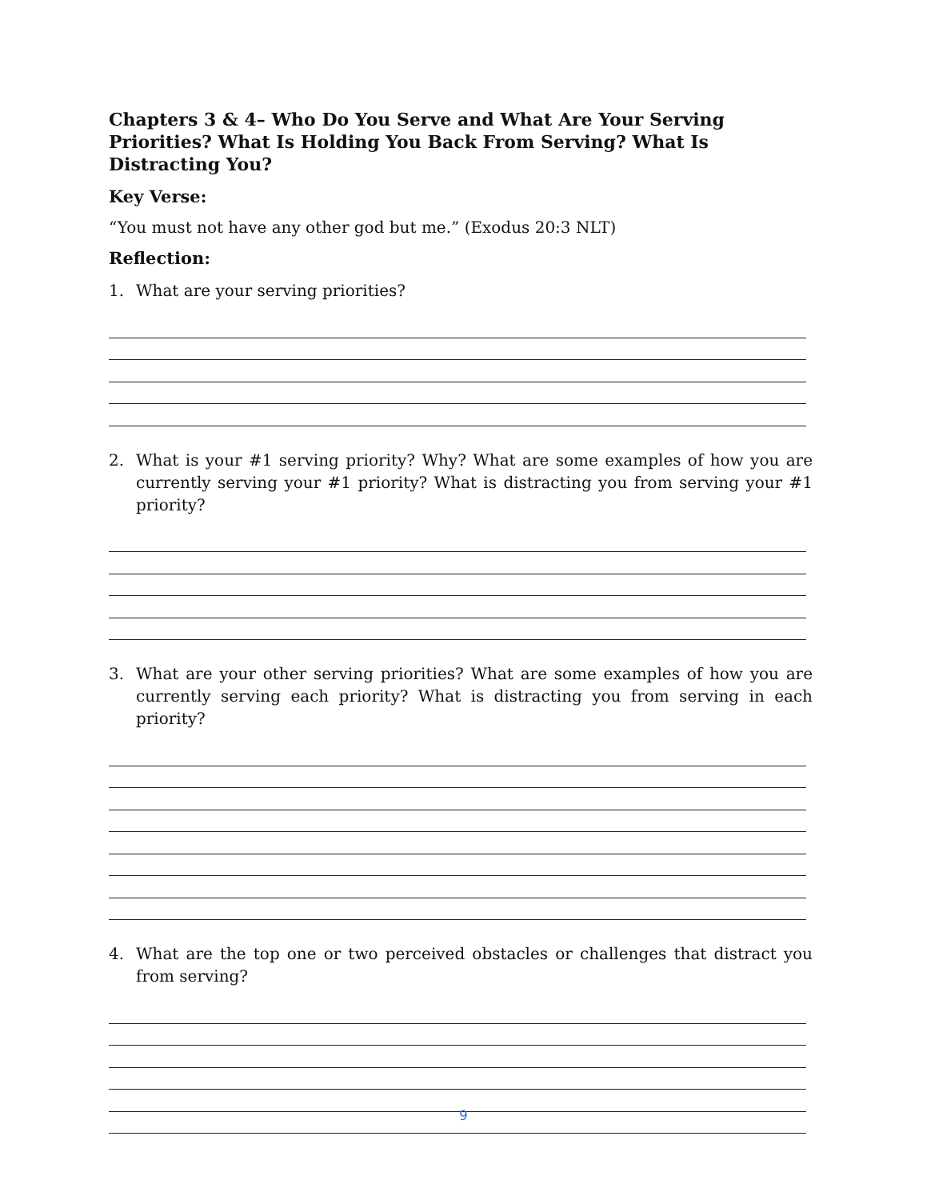Chapters 3 & 4– Who Do You Serve and What Are Your Serving Priorities? What Is Holding You Back From Serving? What Is Distracting You?
Key Verse:
“You must not have any other god but me.” (Exodus 20:3 NLT)
Reflection:
1. What are your serving priorities?
2. What is your #1 serving priority? Why? What are some examples of how you are currently serving your #1 priority? What is distracting you from serving your #1 priority?
3. What are your other serving priorities? What are some examples of how you are currently serving each priority? What is distracting you from serving in each priority?
4. What are the top one or two perceived obstacles or challenges that distract you from serving?
9